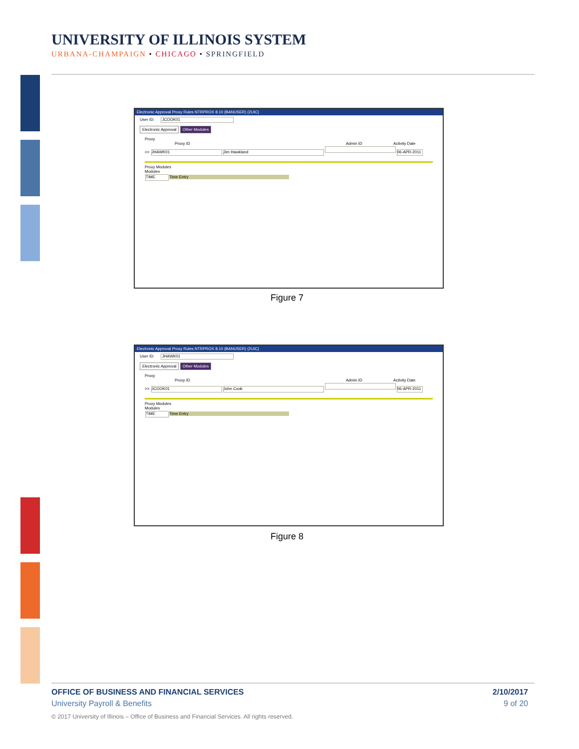UNIVERSITY OF ILLINOIS SYSTEM
URBANA-CHAMPAIGN • CHICAGO • SPRINGFIELD
Electronic Approval Proxy Rules NTRPROX 8.10 (BANUSER) (2UIC)
User ID: JCOOK01
Electronic Approval Other Modules
Proxy
Proxy ID Admin ID Activity Date
>> JHAWK01 Jim Hawkland 06-APR-2011
Proxy Modules
Modules
TIME Time Entry
Figure 7
Electronic Approval Proxy Rules NTRPROX 8.10 (BANUSER) (2UIC)
User ID: JHAWK01
Electronic Approval Other Modules
Proxy
Proxy ID Admin ID Activity Date
>> JCOOK01 John Cook 06-APR-2011
Proxy Modules
Modules
TIME Time Entry
Figure 8
OFFICE OF BUSINESS AND FINANCIAL SERVICES 2/10/2017
University Payroll & Benefits 9 of 20
© 2017 University of Illinois – Office of Business and Financial Services. All rights reserved.